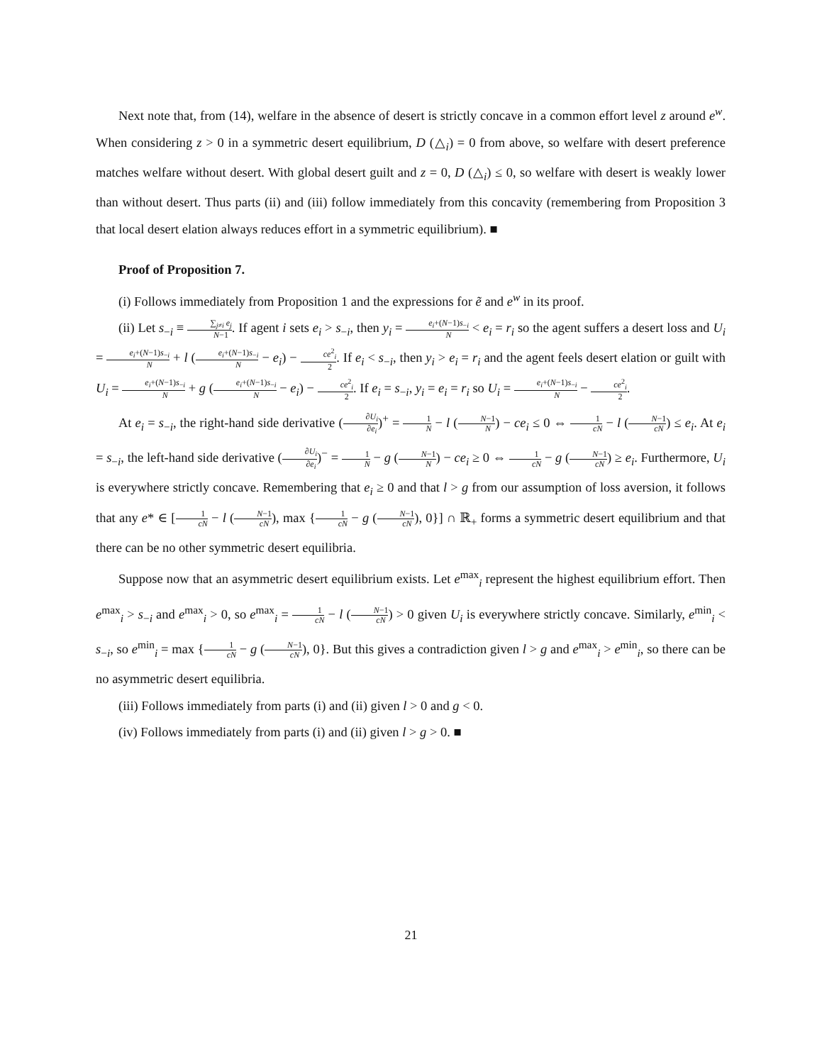Next note that, from (14), welfare in the absence of desert is strictly concave in a common effort level z around e<sup>w</sup>. When considering z > 0 in a symmetric desert equilibrium, D (△<sub>i</sub>) = 0 from above, so welfare with desert preference matches welfare without desert. With global desert guilt and z = 0, D (△<sub>i</sub>) ≤ 0, so welfare with desert is weakly lower than without desert. Thus parts (ii) and (iii) follow immediately from this concavity (remembering from Proposition 3 that local desert elation always reduces effort in a symmetric equilibrium). ■
Proof of Proposition 7.
(i) Follows immediately from Proposition 1 and the expressions for ẽ and e<sup>w</sup> in its proof.
(ii) Let s<sub>−i</sub> ≡ ∑<sub>j≠i</sub> e<sub>j</sub> N−1. If agent i sets e<sub>i</sub> > s<sub>−i</sub>, then y<sub>i</sub> = e<sub>i</sub>+(N−1)s<sub>−i</sub> N < e<sub>i</sub> = r<sub>i</sub> so the agent suffers a desert loss and U<sub>i</sub> = e<sub>i</sub>+(N−1)s<sub>−i</sub> N + l (e<sub>i</sub>+(N−1)s<sub>−i</sub> N − e<sub>i</sub>) − ce<sup>2</sup><sub>i</sub> 2. If e<sub>i</sub> < s<sub>−i</sub>, then y<sub>i</sub> > e<sub>i</sub> = r<sub>i</sub> and the agent feels desert elation or guilt with U<sub>i</sub> = e<sub>i</sub>+(N−1)s<sub>−i</sub> N + g (e<sub>i</sub>+(N−1)s<sub>−i</sub> N − e<sub>i</sub>) − ce<sup>2</sup><sub>i</sub> 2. If e<sub>i</sub> = s<sub>−i</sub>, y<sub>i</sub> = e<sub>i</sub> = r<sub>i</sub> so U<sub>i</sub> = e<sub>i</sub>+(N−1)s<sub>−i</sub> N − ce<sup>2</sup><sub>i</sub> 2.
At e<sub>i</sub> = s<sub>−i</sub>, the right-hand side derivative (∂U<sub>i</sub> ∂e<sub>i</sub>)<sup>+</sup> = 1 N − l (N−1 N) − ce<sub>i</sub> ≤ 0 ⇔ 1 cN − l (N−1 cN) ≤ e<sub>i</sub>. At e<sub>i</sub> = s<sub>−i</sub>, the left-hand side derivative (∂U<sub>i</sub> ∂e<sub>i</sub>)<sup>−</sup> = 1 N − g (N−1 N) − ce<sub>i</sub> ≥ 0 ⇔ 1 cN − g (N−1 cN) ≥ e<sub>i</sub>. Furthermore, U<sub>i</sub> is everywhere strictly concave. Remembering that e<sub>i</sub> ≥ 0 and that l > g from our assumption of loss aversion, it follows that any e* ∈ [1 cN − l (N−1 cN), max {1 cN − g (N−1 cN), 0}] ∩ ℝ<sub>+</sub> forms a symmetric desert equilibrium and that there can be no other symmetric desert equilibria.
Suppose now that an asymmetric desert equilibrium exists. Let e<sup>max</sup><sub>i</sub> represent the highest equilibrium effort. Then e<sup>max</sup><sub>i</sub> > s<sub>−i</sub> and e<sup>max</sup><sub>i</sub> > 0, so e<sup>max</sup><sub>i</sub> = 1 cN − l (N−1 cN) > 0 given U<sub>i</sub> is everywhere strictly concave. Similarly, e<sup>min</sup><sub>i</sub> < s<sub>−i</sub>, so e<sup>min</sup><sub>i</sub> = max {1 cN − g (N−1 cN), 0}. But this gives a contradiction given l > g and e<sup>max</sup><sub>i</sub> > e<sup>min</sup><sub>i</sub>, so there can be no asymmetric desert equilibria.
(iii) Follows immediately from parts (i) and (ii) given l > 0 and g < 0.
(iv) Follows immediately from parts (i) and (ii) given l > g > 0. ■
21